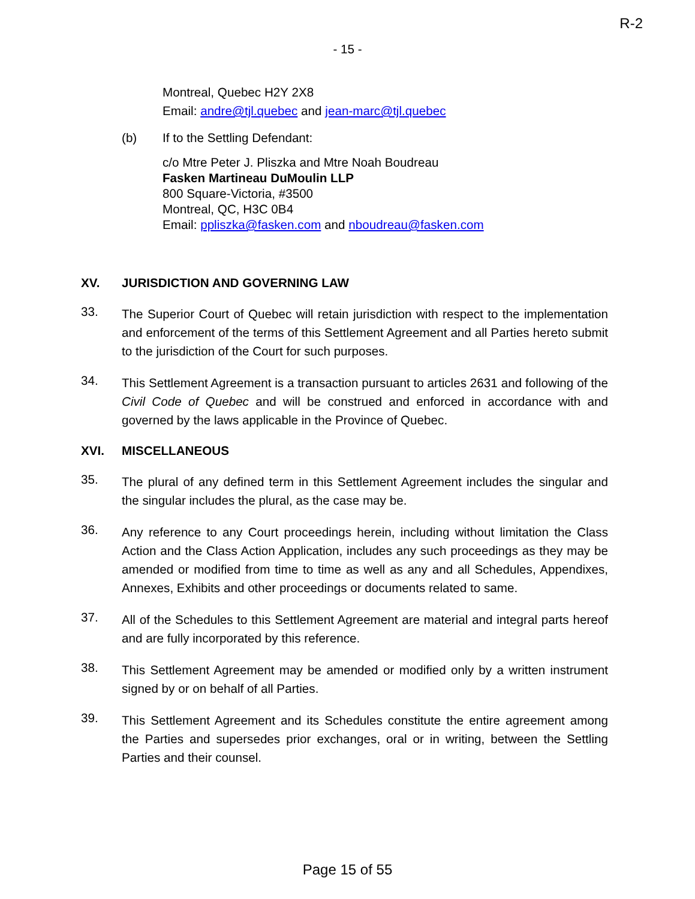R-2
- 15 -
Montreal, Quebec H2Y 2X8
Email: andre@tjl.quebec and jean-marc@tjl.quebec
(b) If to the Settling Defendant:
c/o Mtre Peter J. Pliszka and Mtre Noah Boudreau
Fasken Martineau DuMoulin LLP
800 Square-Victoria, #3500
Montreal, QC, H3C 0B4
Email: ppliszka@fasken.com and nboudreau@fasken.com
XV. JURISDICTION AND GOVERNING LAW
33.
The Superior Court of Quebec will retain jurisdiction with respect to the implementation and enforcement of the terms of this Settlement Agreement and all Parties hereto submit to the jurisdiction of the Court for such purposes.
34.
This Settlement Agreement is a transaction pursuant to articles 2631 and following of the Civil Code of Quebec and will be construed and enforced in accordance with and governed by the laws applicable in the Province of Quebec.
XVI. MISCELLANEOUS
35.
The plural of any defined term in this Settlement Agreement includes the singular and the singular includes the plural, as the case may be.
36.
Any reference to any Court proceedings herein, including without limitation the Class Action and the Class Action Application, includes any such proceedings as they may be amended or modified from time to time as well as any and all Schedules, Appendixes, Annexes, Exhibits and other proceedings or documents related to same.
37.
All of the Schedules to this Settlement Agreement are material and integral parts hereof and are fully incorporated by this reference.
38.
This Settlement Agreement may be amended or modified only by a written instrument signed by or on behalf of all Parties.
39.
This Settlement Agreement and its Schedules constitute the entire agreement among the Parties and supersedes prior exchanges, oral or in writing, between the Settling Parties and their counsel.
Page 15 of 55